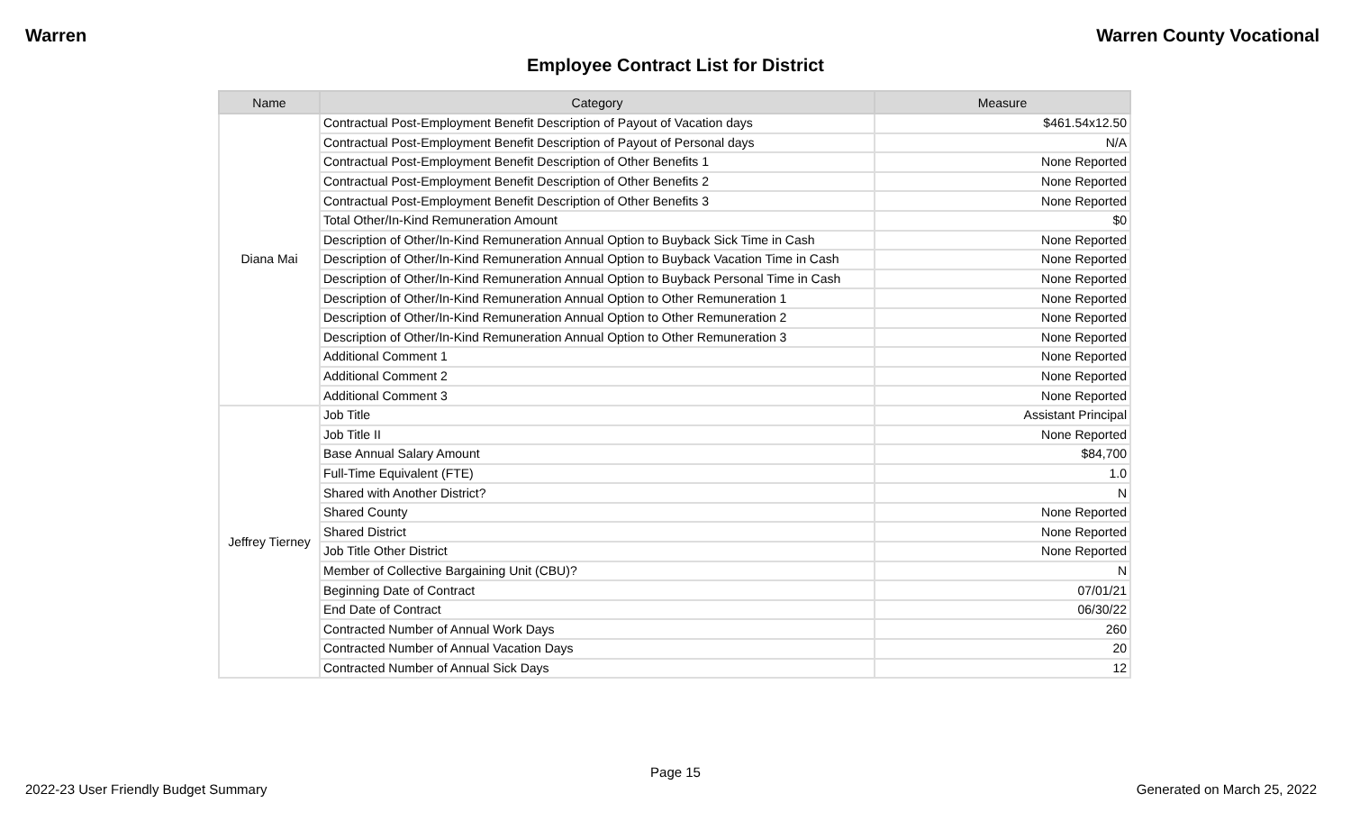Warren Warren County Vocational
Employee Contract List for District
| Name | Category | Measure |
| --- | --- | --- |
| Diana Mai | Contractual Post-Employment Benefit Description of Payout of Vacation days | $461.54x12.50 |
| | Contractual Post-Employment Benefit Description of Payout of Personal days | N/A |
| | Contractual Post-Employment Benefit Description of Other Benefits 1 | None Reported |
| | Contractual Post-Employment Benefit Description of Other Benefits 2 | None Reported |
| | Contractual Post-Employment Benefit Description of Other Benefits 3 | None Reported |
| | Total Other/In-Kind Remuneration Amount | $0 |
| | Description of Other/In-Kind Remuneration Annual Option to Buyback Sick Time in Cash | None Reported |
| | Description of Other/In-Kind Remuneration Annual Option to Buyback Vacation Time in Cash | None Reported |
| | Description of Other/In-Kind Remuneration Annual Option to Buyback Personal Time in Cash | None Reported |
| | Description of Other/In-Kind Remuneration Annual Option to Other Remuneration 1 | None Reported |
| | Description of Other/In-Kind Remuneration Annual Option to Other Remuneration 2 | None Reported |
| | Description of Other/In-Kind Remuneration Annual Option to Other Remuneration 3 | None Reported |
| | Additional Comment 1 | None Reported |
| | Additional Comment 2 | None Reported |
| | Additional Comment 3 | None Reported |
| Jeffrey Tierney | Job Title | Assistant Principal |
| | Job Title II | None Reported |
| | Base Annual Salary Amount | $84,700 |
| | Full-Time Equivalent (FTE) | 1.0 |
| | Shared with Another District? | N |
| | Shared County | None Reported |
| | Shared District | None Reported |
| | Job Title Other District | None Reported |
| | Member of Collective Bargaining Unit (CBU)? | N |
| | Beginning Date of Contract | 07/01/21 |
| | End Date of Contract | 06/30/22 |
| | Contracted Number of Annual Work Days | 260 |
| | Contracted Number of Annual Vacation Days | 20 |
| | Contracted Number of Annual Sick Days | 12 |
Page 15
2022-23 User Friendly Budget Summary Generated on March 25, 2022